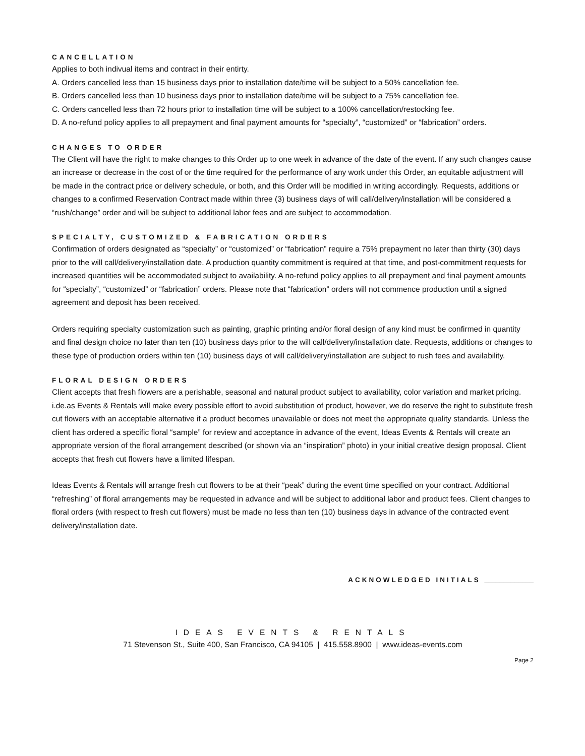CANCELLATION
Applies to both indivual items and contract in their entirty.
A. Orders cancelled less than 15 business days prior to installation date/time will be subject to a 50% cancellation fee.
B. Orders cancelled less than 10 business days prior to installation date/time will be subject to a 75% cancellation fee.
C. Orders cancelled less than 72 hours prior to installation time will be subject to a 100% cancellation/restocking fee.
D. A no-refund policy applies to all prepayment and final payment amounts for “specialty”, “customized” or “fabrication” orders.
CHANGES TO ORDER
The Client will have the right to make changes to this Order up to one week in advance of the date of the event. If any such changes cause an increase or decrease in the cost of or the time required for the performance of any work under this Order, an equitable adjustment will be made in the contract price or delivery schedule, or both, and this Order will be modified in writing accordingly. Requests, additions or changes to a confirmed Reservation Contract made within three (3) business days of will call/delivery/installation will be considered a “rush/change” order and will be subject to additional labor fees and are subject to accommodation.
SPECIALTY, CUSTOMIZED & FABRICATION ORDERS
Confirmation of orders designated as “specialty” or “customized” or “fabrication” require a 75% prepayment no later than thirty (30) days prior to the will call/delivery/installation date. A production quantity commitment is required at that time, and post-commitment requests for increased quantities will be accommodated subject to availability. A no-refund policy applies to all prepayment and final payment amounts for “specialty”, “customized” or “fabrication” orders. Please note that “fabrication” orders will not commence production until a signed agreement and deposit has been received.
Orders requiring specialty customization such as painting, graphic printing and/or floral design of any kind must be confirmed in quantity and final design choice no later than ten (10) business days prior to the will call/delivery/installation date. Requests, additions or changes to these type of production orders within ten (10) business days of will call/delivery/installation are subject to rush fees and availability.
FLORAL DESIGN ORDERS
Client accepts that fresh flowers are a perishable, seasonal and natural product subject to availability, color variation and market pricing. i.de.as Events & Rentals will make every possible effort to avoid substitution of product, however, we do reserve the right to substitute fresh cut flowers with an acceptable alternative if a product becomes unavailable or does not meet the appropriate quality standards. Unless the client has ordered a specific floral “sample” for review and acceptance in advance of the event, Ideas Events & Rentals will create an appropriate version of the floral arrangement described (or shown via an “inspiration” photo) in your initial creative design proposal. Client accepts that fresh cut flowers have a limited lifespan.
Ideas Events & Rentals will arrange fresh cut flowers to be at their “peak” during the event time specified on your contract. Additional “refreshing” of floral arrangements may be requested in advance and will be subject to additional labor and product fees. Client changes to floral orders (with respect to fresh cut flowers) must be made no less than ten (10) business days in advance of the contracted event delivery/installation date.
ACKNOWLEDGED INITIALS _____________
IDEAS EVENTS & RENTALS
71 Stevenson St., Suite 400, San Francisco, CA 94105 | 415.558.8900 | www.ideas-events.com
Page 2